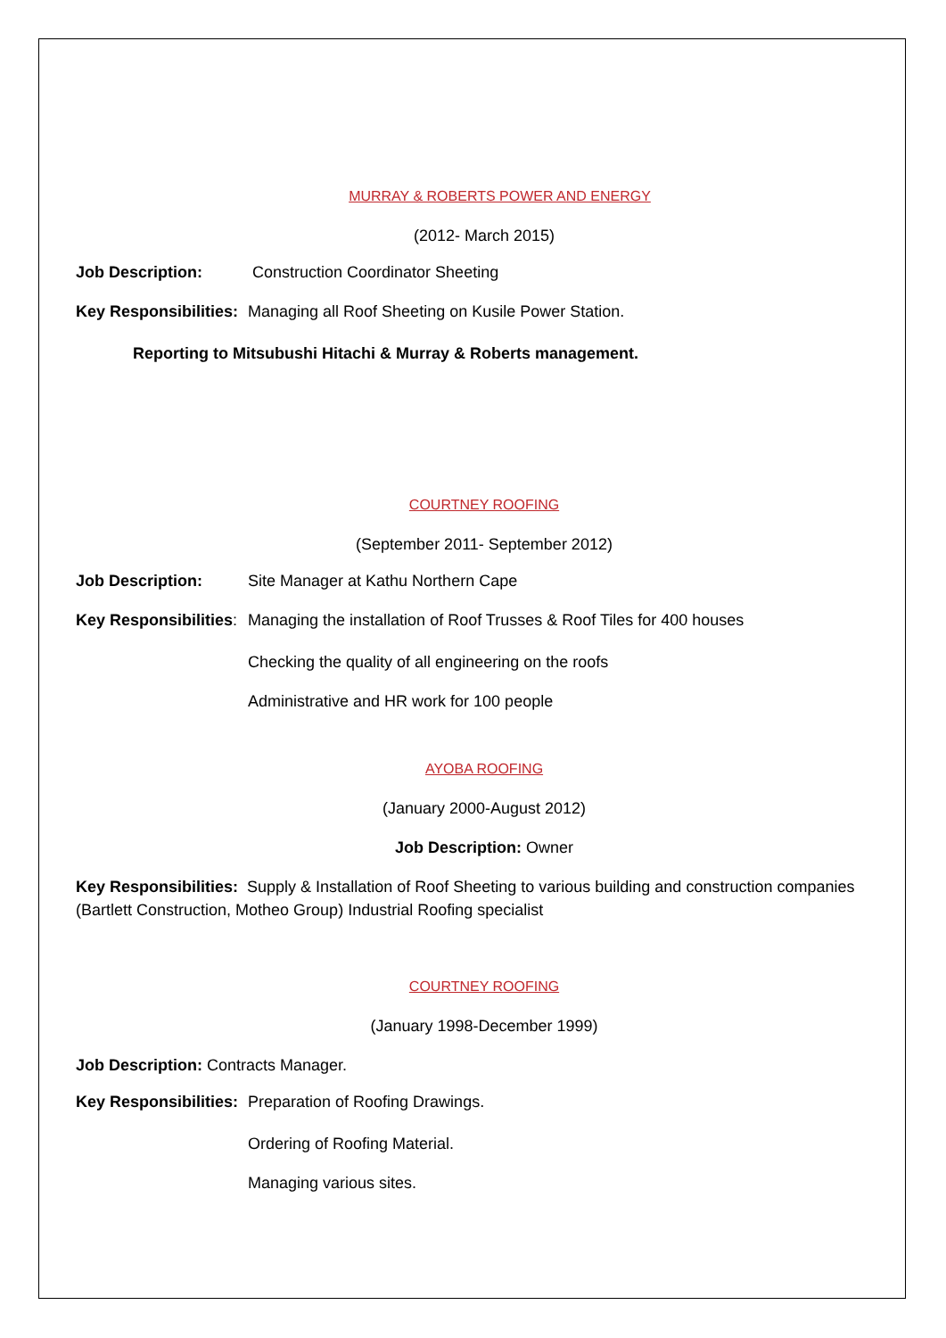MURRAY & ROBERTS POWER AND ENERGY
(2012- March 2015)
Job Description: Construction Coordinator Sheeting
Key Responsibilities: Managing all Roof Sheeting on Kusile Power Station.
Reporting to Mitsubushi Hitachi & Murray & Roberts management.
COURTNEY ROOFING
(September 2011- September 2012)
Job Description: Site Manager at Kathu Northern Cape
Key Responsibilities: Managing the installation of Roof Trusses & Roof Tiles for 400 houses
Checking the quality of all engineering on the roofs
Administrative and HR work for 100 people
AYOBA ROOFING
(January 2000-August 2012)
Job Description: Owner
Key Responsibilities: Supply & Installation of Roof Sheeting to various building and construction companies (Bartlett Construction, Motheo Group) Industrial Roofing specialist
COURTNEY ROOFING
(January 1998-December 1999)
Job Description: Contracts Manager.
Key Responsibilities: Preparation of Roofing Drawings.
Ordering of Roofing Material.
Managing various sites.